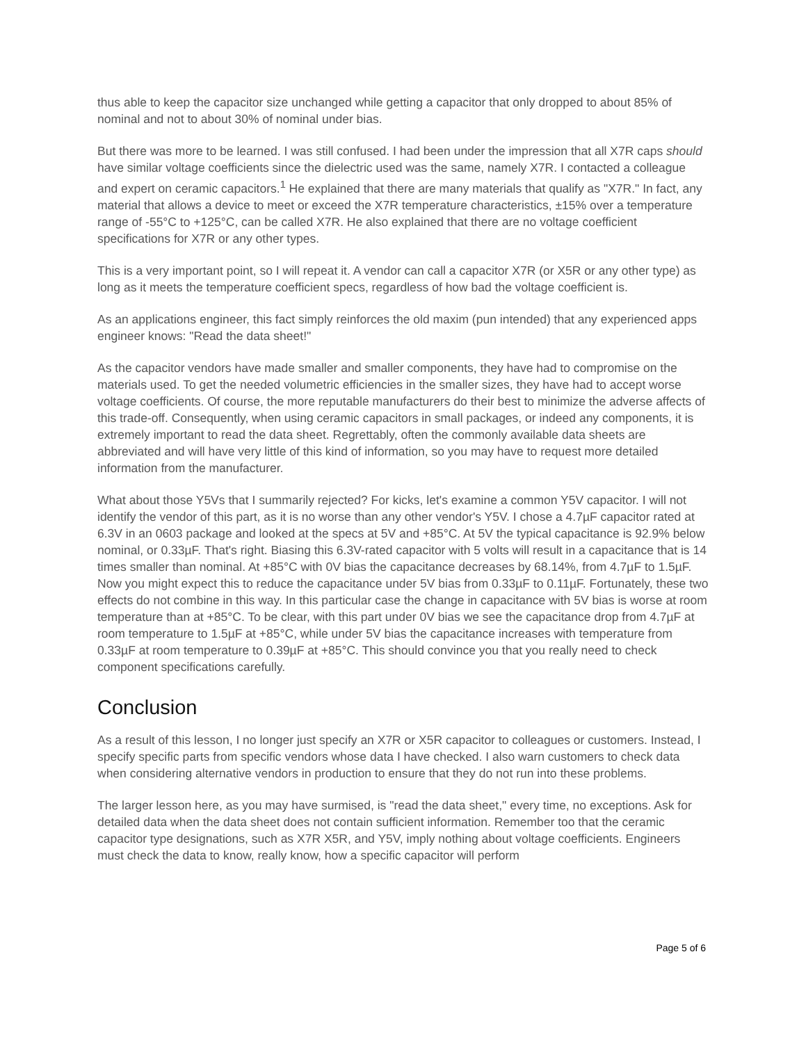thus able to keep the capacitor size unchanged while getting a capacitor that only dropped to about 85% of nominal and not to about 30% of nominal under bias.
But there was more to be learned. I was still confused. I had been under the impression that all X7R caps should have similar voltage coefficients since the dielectric used was the same, namely X7R. I contacted a colleague and expert on ceramic capacitors.<sup>1</sup> He explained that there are many materials that qualify as "X7R." In fact, any material that allows a device to meet or exceed the X7R temperature characteristics, ±15% over a temperature range of -55°C to +125°C, can be called X7R. He also explained that there are no voltage coefficient specifications for X7R or any other types.
This is a very important point, so I will repeat it. A vendor can call a capacitor X7R (or X5R or any other type) as long as it meets the temperature coefficient specs, regardless of how bad the voltage coefficient is.
As an applications engineer, this fact simply reinforces the old maxim (pun intended) that any experienced apps engineer knows: "Read the data sheet!"
As the capacitor vendors have made smaller and smaller components, they have had to compromise on the materials used. To get the needed volumetric efficiencies in the smaller sizes, they have had to accept worse voltage coefficients. Of course, the more reputable manufacturers do their best to minimize the adverse affects of this trade-off. Consequently, when using ceramic capacitors in small packages, or indeed any components, it is extremely important to read the data sheet. Regrettably, often the commonly available data sheets are abbreviated and will have very little of this kind of information, so you may have to request more detailed information from the manufacturer.
What about those Y5Vs that I summarily rejected? For kicks, let's examine a common Y5V capacitor. I will not identify the vendor of this part, as it is no worse than any other vendor's Y5V. I chose a 4.7µF capacitor rated at 6.3V in an 0603 package and looked at the specs at 5V and +85°C. At 5V the typical capacitance is 92.9% below nominal, or 0.33µF. That's right. Biasing this 6.3V-rated capacitor with 5 volts will result in a capacitance that is 14 times smaller than nominal. At +85°C with 0V bias the capacitance decreases by 68.14%, from 4.7µF to 1.5µF. Now you might expect this to reduce the capacitance under 5V bias from 0.33µF to 0.11µF. Fortunately, these two effects do not combine in this way. In this particular case the change in capacitance with 5V bias is worse at room temperature than at +85°C. To be clear, with this part under 0V bias we see the capacitance drop from 4.7µF at room temperature to 1.5µF at +85°C, while under 5V bias the capacitance increases with temperature from 0.33µF at room temperature to 0.39µF at +85°C. This should convince you that you really need to check component specifications carefully.
Conclusion
As a result of this lesson, I no longer just specify an X7R or X5R capacitor to colleagues or customers. Instead, I specify specific parts from specific vendors whose data I have checked. I also warn customers to check data when considering alternative vendors in production to ensure that they do not run into these problems.
The larger lesson here, as you may have surmised, is "read the data sheet," every time, no exceptions. Ask for detailed data when the data sheet does not contain sufficient information. Remember too that the ceramic capacitor type designations, such as X7R X5R, and Y5V, imply nothing about voltage coefficients. Engineers must check the data to know, really know, how a specific capacitor will perform
Page 5 of 6